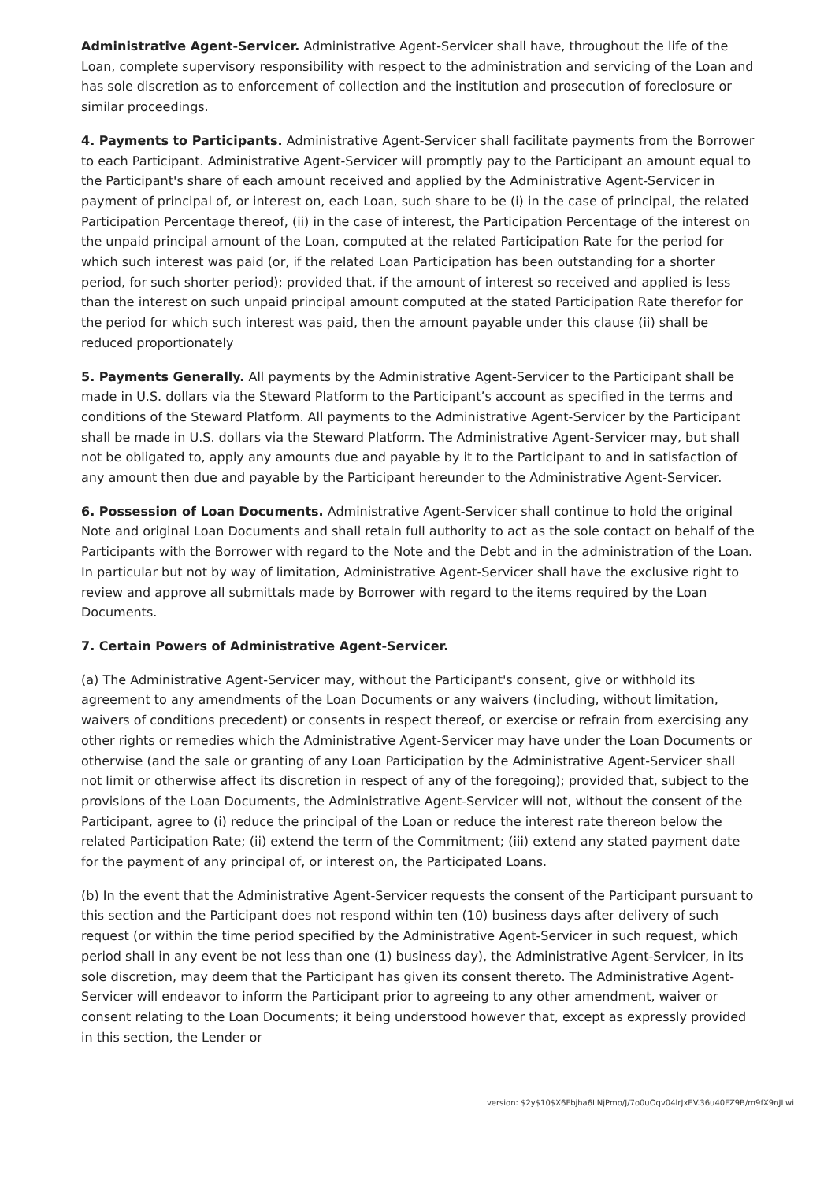Administrative Agent-Servicer. Administrative Agent-Servicer shall have, throughout the life of the Loan, complete supervisory responsibility with respect to the administration and servicing of the Loan and has sole discretion as to enforcement of collection and the institution and prosecution of foreclosure or similar proceedings.
4. Payments to Participants. Administrative Agent-Servicer shall facilitate payments from the Borrower to each Participant. Administrative Agent-Servicer will promptly pay to the Participant an amount equal to the Participant's share of each amount received and applied by the Administrative Agent-Servicer in payment of principal of, or interest on, each Loan, such share to be (i) in the case of principal, the related Participation Percentage thereof, (ii) in the case of interest, the Participation Percentage of the interest on the unpaid principal amount of the Loan, computed at the related Participation Rate for the period for which such interest was paid (or, if the related Loan Participation has been outstanding for a shorter period, for such shorter period); provided that, if the amount of interest so received and applied is less than the interest on such unpaid principal amount computed at the stated Participation Rate therefor for the period for which such interest was paid, then the amount payable under this clause (ii) shall be reduced proportionately
5. Payments Generally. All payments by the Administrative Agent-Servicer to the Participant shall be made in U.S. dollars via the Steward Platform to the Participant’s account as specified in the terms and conditions of the Steward Platform. All payments to the Administrative Agent-Servicer by the Participant shall be made in U.S. dollars via the Steward Platform. The Administrative Agent-Servicer may, but shall not be obligated to, apply any amounts due and payable by it to the Participant to and in satisfaction of any amount then due and payable by the Participant hereunder to the Administrative Agent-Servicer.
6. Possession of Loan Documents. Administrative Agent-Servicer shall continue to hold the original Note and original Loan Documents and shall retain full authority to act as the sole contact on behalf of the Participants with the Borrower with regard to the Note and the Debt and in the administration of the Loan. In particular but not by way of limitation, Administrative Agent-Servicer shall have the exclusive right to review and approve all submittals made by Borrower with regard to the items required by the Loan Documents.
7. Certain Powers of Administrative Agent-Servicer.
(a) The Administrative Agent-Servicer may, without the Participant's consent, give or withhold its agreement to any amendments of the Loan Documents or any waivers (including, without limitation, waivers of conditions precedent) or consents in respect thereof, or exercise or refrain from exercising any other rights or remedies which the Administrative Agent-Servicer may have under the Loan Documents or otherwise (and the sale or granting of any Loan Participation by the Administrative Agent-Servicer shall not limit or otherwise affect its discretion in respect of any of the foregoing); provided that, subject to the provisions of the Loan Documents, the Administrative Agent-Servicer will not, without the consent of the Participant, agree to (i) reduce the principal of the Loan or reduce the interest rate thereon below the related Participation Rate; (ii) extend the term of the Commitment; (iii) extend any stated payment date for the payment of any principal of, or interest on, the Participated Loans.
(b) In the event that the Administrative Agent-Servicer requests the consent of the Participant pursuant to this section and the Participant does not respond within ten (10) business days after delivery of such request (or within the time period specified by the Administrative Agent-Servicer in such request, which period shall in any event be not less than one (1) business day), the Administrative Agent-Servicer, in its sole discretion, may deem that the Participant has given its consent thereto. The Administrative Agent-Servicer will endeavor to inform the Participant prior to agreeing to any other amendment, waiver or consent relating to the Loan Documents; it being understood however that, except as expressly provided in this section, the Lender or
version: $2y$10$X6Fbjha6LNjPmo/J/7o0uOqv04lrJxEV.36u40FZ9B/m9fX9nJLwi